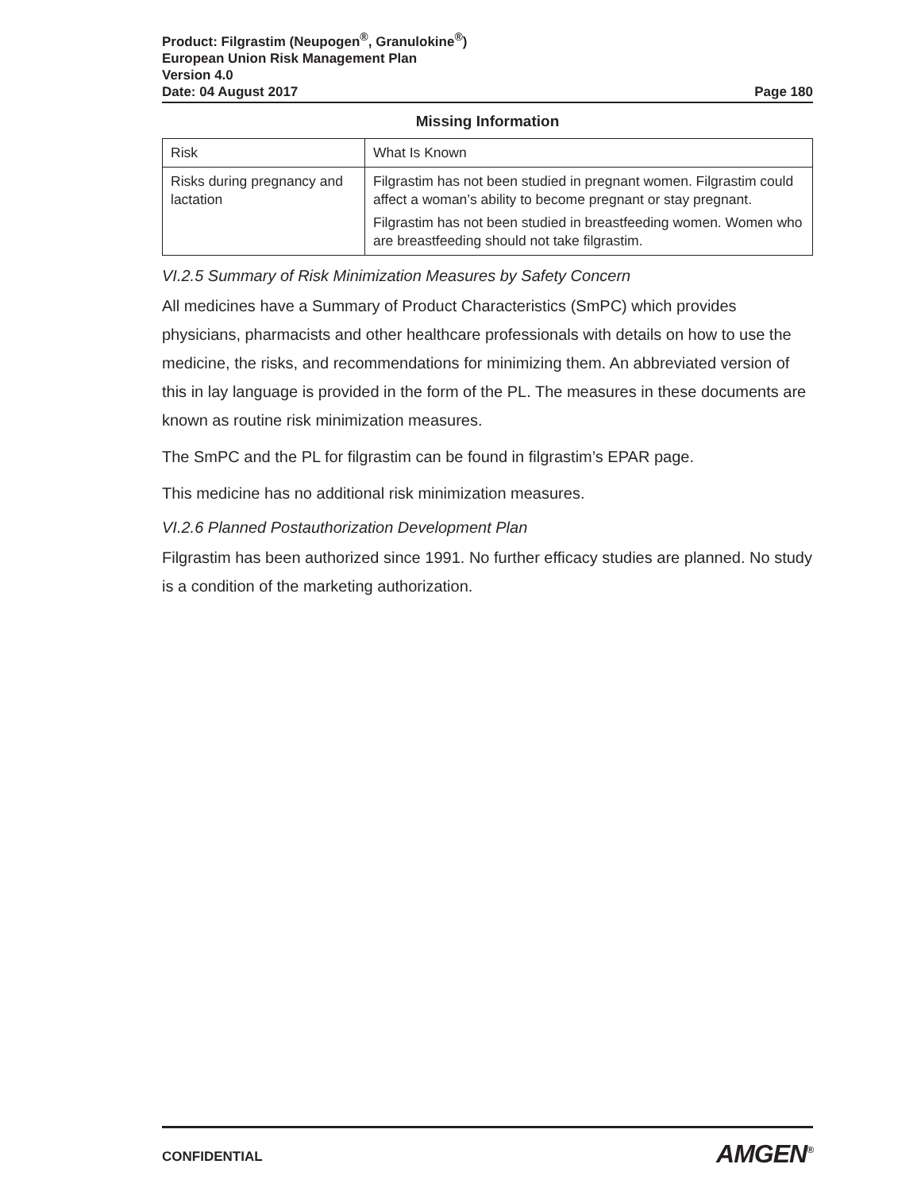Product: Filgrastim (Neupogen<sup>®</sup>, Granulokine<sup>®</sup>)
European Union Risk Management Plan
Version 4.0
Date: 04 August 2017 Page 180
Missing Information
| Risk | What Is Known |
| Risks during pregnancy and lactation | Filgrastim has not been studied in pregnant women. Filgrastim could affect a woman’s ability to become pregnant or stay pregnant. Filgrastim has not been studied in breastfeeding women. Women who are breastfeeding should not take filgrastim. |
VI.2.5 Summary of Risk Minimization Measures by Safety Concern
All medicines have a Summary of Product Characteristics (SmPC) which provides physicians, pharmacists and other healthcare professionals with details on how to use the medicine, the risks, and recommendations for minimizing them. An abbreviated version of this in lay language is provided in the form of the PL. The measures in these documents are known as routine risk minimization measures.
The SmPC and the PL for filgrastim can be found in filgrastim’s EPAR page.
This medicine has no additional risk minimization measures.
VI.2.6 Planned Postauthorization Development Plan
Filgrastim has been authorized since 1991. No further efficacy studies are planned. No study is a condition of the marketing authorization.
CONFIDENTIAL AMGEN<sup>®</sup>